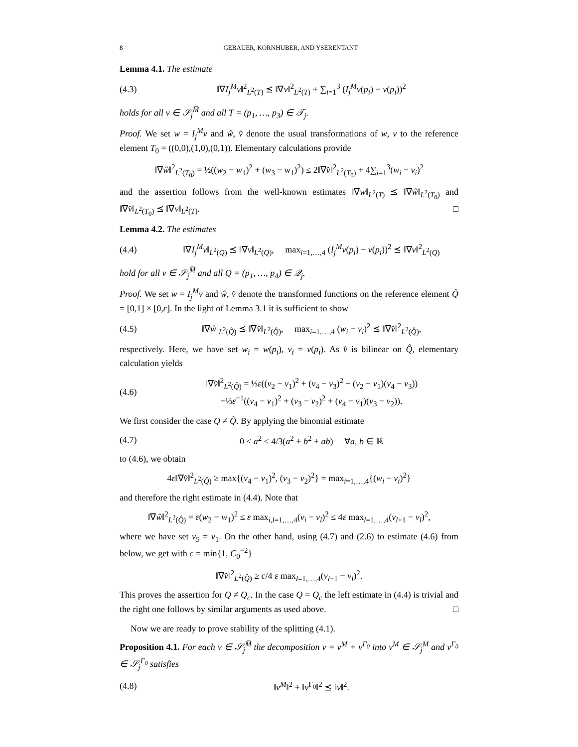8 GEBAUER, KORNHUBER, AND YSERENTANT
Lemma 4.1. The estimate
(4.3) ‖∇I<sub>j</sub><sup>M</sup>v‖<sup>2</sup><sub>L<sup>2</sup>(T)</sub> ⪯ ‖∇v‖<sup>2</sup><sub>L<sup>2</sup>(T)</sub> + ∑<sub>i=1</sub><sup>3</sup> (I<sub>j</sub><sup>M</sup>v(p<sub>i</sub>) − v(p<sub>i</sub>))<sup>2</sup>
holds for all v ∈ 𝒮<sub>j</sub><sup>M̅</sup> and all T = (p<sub>1</sub>, …, p<sub>3</sub>) ∈ 𝒯<sub>j</sub>.
Proof. We set w = I<sub>j</sub><sup>M</sup>v and ŵ, v̂ denote the usual transformations of w, v to the reference element T<sub>0</sub> = ((0,0),(1,0),(0,1)). Elementary calculations provide
‖∇ŵ‖<sup>2</sup><sub>L<sup>2</sup>(T<sub>0</sub>)</sub> = ½((w<sub>2</sub> − w<sub>1</sub>)<sup>2</sup> + (w<sub>3</sub> − w<sub>1</sub>)<sup>2</sup>) ≤ 2‖∇v̂‖<sup>2</sup><sub>L<sup>2</sup>(T<sub>0</sub>)</sub> + 4∑<sub>i=1</sub><sup>3</sup>(w<sub>i</sub> − v<sub>i</sub>)<sup>2</sup>
and the assertion follows from the well-known estimates ‖∇w‖<sub>L<sup>2</sup>(T)</sub> ⪯ ‖∇ŵ‖<sub>L<sup>2</sup>(T<sub>0</sub>)</sub> and ‖∇v̂‖<sub>L<sup>2</sup>(T<sub>0</sub>)</sub> ⪯ ‖∇v‖<sub>L<sup>2</sup>(T)</sub>. □
Lemma 4.2. The estimates
(4.4) ‖∇I<sub>j</sub><sup>M</sup>v‖<sub>L<sup>2</sup>(Q)</sub> ⪯ ‖∇v‖<sub>L<sup>2</sup>(Q)</sub>, max<sub>i=1,…,4</sub> (I<sub>j</sub><sup>M</sup>v(p<sub>i</sub>) − v(p<sub>i</sub>))<sup>2</sup> ⪯ ‖∇v‖<sup>2</sup><sub>L<sup>2</sup>(Q)</sub>
hold for all v ∈ 𝒮<sub>j</sub><sup>M̅</sup> and all Q = (p<sub>1</sub>, …, p<sub>4</sub>) ∈ 𝒬<sub>j</sub>.
Proof. We set w = I<sub>j</sub><sup>M</sup>v and ŵ, v̂ denote the transformed functions on the reference element Q̂ = [0,1] × [0,ε]. In the light of Lemma 3.1 it is sufficient to show
(4.5) ‖∇ŵ‖<sub>L<sup>2</sup>(Q̂)</sub> ⪯ ‖∇v̂‖<sub>L<sup>2</sup>(Q̂)</sub>, max<sub>i=1,…,4</sub> (w<sub>i</sub> − v<sub>i</sub>)<sup>2</sup> ⪯ ‖∇v̂‖<sup>2</sup><sub>L<sup>2</sup>(Q̂)</sub>,
respectively. Here, we have set w<sub>i</sub> = w(p<sub>i</sub>), v<sub>i</sub> = v(p<sub>i</sub>). As v̂ is bilinear on Q̂, elementary calculation yields
(4.6) ‖∇v̂‖<sup>2</sup><sub>L<sup>2</sup>(Q̂)</sub> = ⅓ε((v<sub>2</sub> − v<sub>1</sub>)<sup>2</sup> + (v<sub>4</sub> − v<sub>3</sub>)<sup>2</sup> + (v<sub>2</sub> − v<sub>1</sub>)(v<sub>4</sub> − v<sub>3</sub>))
+⅓ε<sup>−1</sup>((v<sub>4</sub> − v<sub>1</sub>)<sup>2</sup> + (v<sub>3</sub> − v<sub>2</sub>)<sup>2</sup> + (v<sub>4</sub> − v<sub>1</sub>)(v<sub>3</sub> − v<sub>2</sub>)).
We first consider the case Q ≠ Q̂. By applying the binomial estimate
(4.7) 0 ≤ a<sup>2</sup> ≤ 4/3(a<sup>2</sup> + b<sup>2</sup> + ab) ∀a, b ∈ ℝ
to (4.6), we obtain
4ε‖∇v̂‖<sup>2</sup><sub>L<sup>2</sup>(Q̂)</sub> ≥ max{(v<sub>4</sub> − v<sub>1</sub>)<sup>2</sup>, (v<sub>3</sub> − v<sub>2</sub>)<sup>2</sup>} = max<sub>i=1,…,4</sub>{(w<sub>i</sub> − v<sub>i</sub>)<sup>2</sup>}
and therefore the right estimate in (4.4). Note that
‖∇ŵ‖<sup>2</sup><sub>L<sup>2</sup>(Q̂)</sub> = ε(w<sub>2</sub> − w<sub>1</sub>)<sup>2</sup> ≤ ε max<sub>i,l=1,…,4</sub>(v<sub>i</sub> − v<sub>l</sub>)<sup>2</sup> ≤ 4ε max<sub>l=1,…,4</sub>(v<sub>l+1</sub> − v<sub>l</sub>)<sup>2</sup>,
where we have set v<sub>5</sub> = v<sub>1</sub>. On the other hand, using (4.7) and (2.6) to estimate (4.6) from below, we get with c = min{1, C<sub>0</sub><sup>−2</sup>}
‖∇v̂‖<sup>2</sup><sub>L<sup>2</sup>(Q̂)</sub> ≥ c/4 ε max<sub>l=1,…,4</sub>(v<sub>l+1</sub> − v<sub>l</sub>)<sup>2</sup>.
This proves the assertion for Q ≠ Q<sub>c</sub>. In the case Q = Q<sub>c</sub> the left estimate in (4.4) is trivial and the right one follows by similar arguments as used above. □
Now we are ready to prove stability of the splitting (4.1).
Proposition 4.1. For each v ∈ 𝒮<sub>j</sub><sup>M̅</sup> the decomposition v = v<sup>M</sup> + v<sup>Γ<sub>0</sub></sup> into v<sup>M</sup> ∈ 𝒮<sub>j</sub><sup>M</sup> and v<sup>Γ<sub>0</sub></sup> ∈ 𝒮<sub>j</sub><sup>Γ<sub>0</sub></sup> satisfies
(4.8) ‖v<sup>M</sup>‖<sup>2</sup> + ‖v<sup>Γ<sub>0</sub></sup>‖<sup>2</sup> ⪯ ‖v‖<sup>2</sup>.